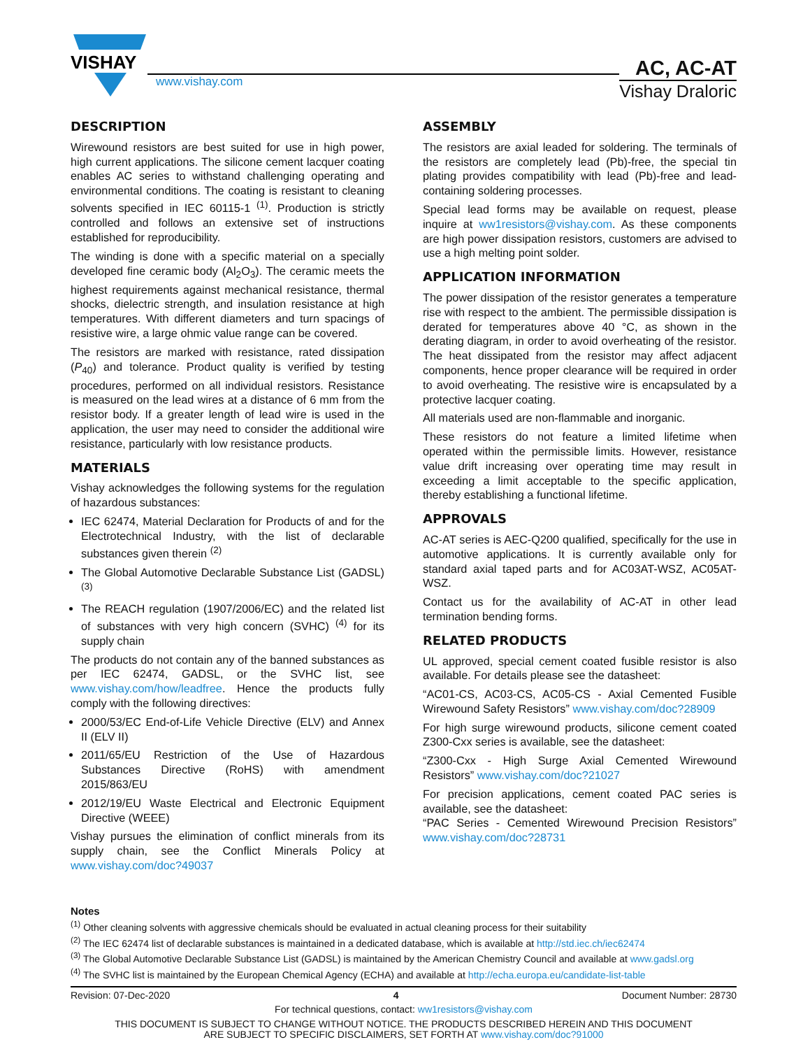VISHAY
www.vishay.com
AC, AC-AT
Vishay Draloric
DESCRIPTION
Wirewound resistors are best suited for use in high power, high current applications. The silicone cement lacquer coating enables AC series to withstand challenging operating and environmental conditions. The coating is resistant to cleaning solvents specified in IEC 60115-1 <sup>(1)</sup>. Production is strictly controlled and follows an extensive set of instructions established for reproducibility.
The winding is done with a specific material on a specially developed fine ceramic body (Al<sub>2</sub>O<sub>3</sub>). The ceramic meets the highest requirements against mechanical resistance, thermal shocks, dielectric strength, and insulation resistance at high temperatures. With different diameters and turn spacings of resistive wire, a large ohmic value range can be covered.
The resistors are marked with resistance, rated dissipation (P<sub>40</sub>) and tolerance. Product quality is verified by testing procedures, performed on all individual resistors. Resistance is measured on the lead wires at a distance of 6 mm from the resistor body. If a greater length of lead wire is used in the application, the user may need to consider the additional wire resistance, particularly with low resistance products.
MATERIALS
Vishay acknowledges the following systems for the regulation of hazardous substances:
IEC 62474, Material Declaration for Products of and for the Electrotechnical Industry, with the list of declarable substances given therein <sup>(2)</sup>
The Global Automotive Declarable Substance List (GADSL) <sup>(3)</sup>
The REACH regulation (1907/2006/EC) and the related list of substances with very high concern (SVHC) <sup>(4)</sup> for its supply chain
The products do not contain any of the banned substances as per IEC 62474, GADSL, or the SVHC list, see www.vishay.com/how/leadfree. Hence the products fully comply with the following directives:
2000/53/EC End-of-Life Vehicle Directive (ELV) and Annex II (ELV II)
2011/65/EU Restriction of the Use of Hazardous Substances Directive (RoHS) with amendment 2015/863/EU
2012/19/EU Waste Electrical and Electronic Equipment Directive (WEEE)
Vishay pursues the elimination of conflict minerals from its supply chain, see the Conflict Minerals Policy at www.vishay.com/doc?49037
ASSEMBLY
The resistors are axial leaded for soldering. The terminals of the resistors are completely lead (Pb)-free, the special tin plating provides compatibility with lead (Pb)-free and lead-containing soldering processes.
Special lead forms may be available on request, please inquire at ww1resistors@vishay.com. As these components are high power dissipation resistors, customers are advised to use a high melting point solder.
APPLICATION INFORMATION
The power dissipation of the resistor generates a temperature rise with respect to the ambient. The permissible dissipation is derated for temperatures above 40 °C, as shown in the derating diagram, in order to avoid overheating of the resistor. The heat dissipated from the resistor may affect adjacent components, hence proper clearance will be required in order to avoid overheating. The resistive wire is encapsulated by a protective lacquer coating.
All materials used are non-flammable and inorganic.
These resistors do not feature a limited lifetime when operated within the permissible limits. However, resistance value drift increasing over operating time may result in exceeding a limit acceptable to the specific application, thereby establishing a functional lifetime.
APPROVALS
AC-AT series is AEC-Q200 qualified, specifically for the use in automotive applications. It is currently available only for standard axial taped parts and for AC03AT-WSZ, AC05AT-WSZ.
Contact us for the availability of AC-AT in other lead termination bending forms.
RELATED PRODUCTS
UL approved, special cement coated fusible resistor is also available. For details please see the datasheet:
“AC01-CS, AC03-CS, AC05-CS - Axial Cemented Fusible Wirewound Safety Resistors” www.vishay.com/doc?28909
For high surge wirewound products, silicone cement coated Z300-Cxx series is available, see the datasheet:
“Z300-Cxx - High Surge Axial Cemented Wirewound Resistors” www.vishay.com/doc?21027
For precision applications, cement coated PAC series is available, see the datasheet:
“PAC Series - Cemented Wirewound Precision Resistors” www.vishay.com/doc?28731
Notes
<sup>(1)</sup> Other cleaning solvents with aggressive chemicals should be evaluated in actual cleaning process for their suitability
<sup>(2)</sup> The IEC 62474 list of declarable substances is maintained in a dedicated database, which is available at http://std.iec.ch/iec62474
<sup>(3)</sup> The Global Automotive Declarable Substance List (GADSL) is maintained by the American Chemistry Council and available at www.gadsl.org
<sup>(4)</sup> The SVHC list is maintained by the European Chemical Agency (ECHA) and available at http://echa.europa.eu/candidate-list-table
Revision: 07-Dec-2020 4 Document Number: 28730
For technical questions, contact: ww1resistors@vishay.com
THIS DOCUMENT IS SUBJECT TO CHANGE WITHOUT NOTICE. THE PRODUCTS DESCRIBED HEREIN AND THIS DOCUMENT
ARE SUBJECT TO SPECIFIC DISCLAIMERS, SET FORTH AT www.vishay.com/doc?91000